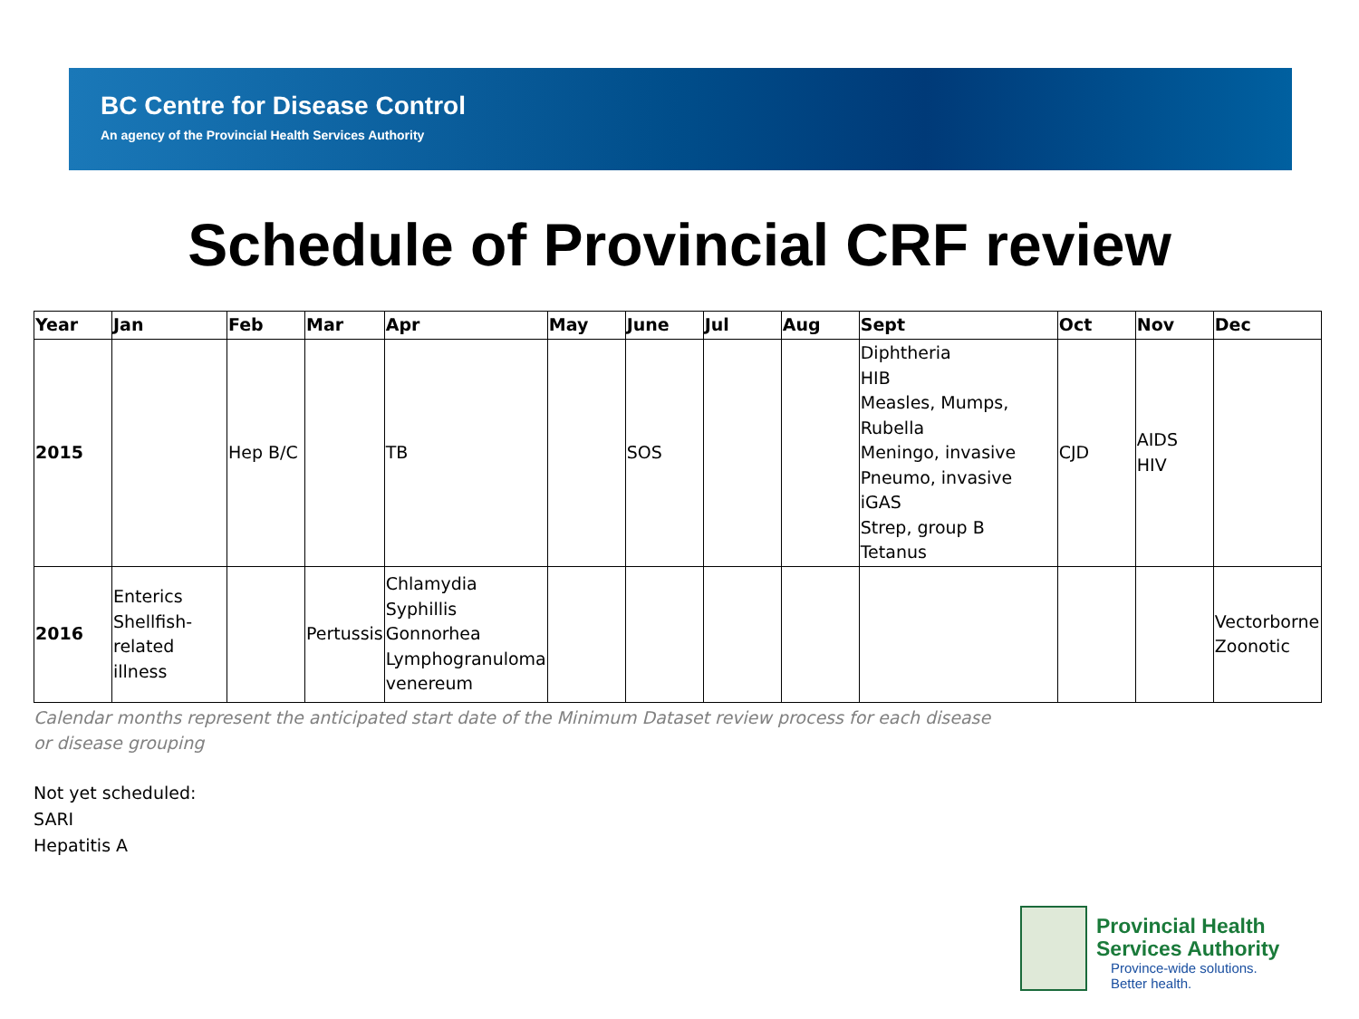BC Centre for Disease Control
An agency of the Provincial Health Services Authority
Schedule of Provincial CRF review
| Year | Jan | Feb | Mar | Apr | May | June | Jul | Aug | Sept | Oct | Nov | Dec |
| --- | --- | --- | --- | --- | --- | --- | --- | --- | --- | --- | --- | --- |
| 2015 | | Hep B/C | | TB | | SOS | | | Diphtheria HIB Measles, Mumps, Rubella Meningo, invasive Pneumo, invasive iGAS Strep, group B Tetanus | CJD | AIDS HIV | |
| 2016 | Enterics Shellfish-related illness | | Pertussis | Chlamydia Syphillis Gonnorhea Lymphogranuloma venereum | | | | | | | | Vectorborne Zoonotic |
Calendar months represent the anticipated start date of the Minimum Dataset review process for each disease or disease grouping
Not yet scheduled:
SARI
Hepatitis A
Provincial Health
Services Authority
Province-wide solutions.
Better health.